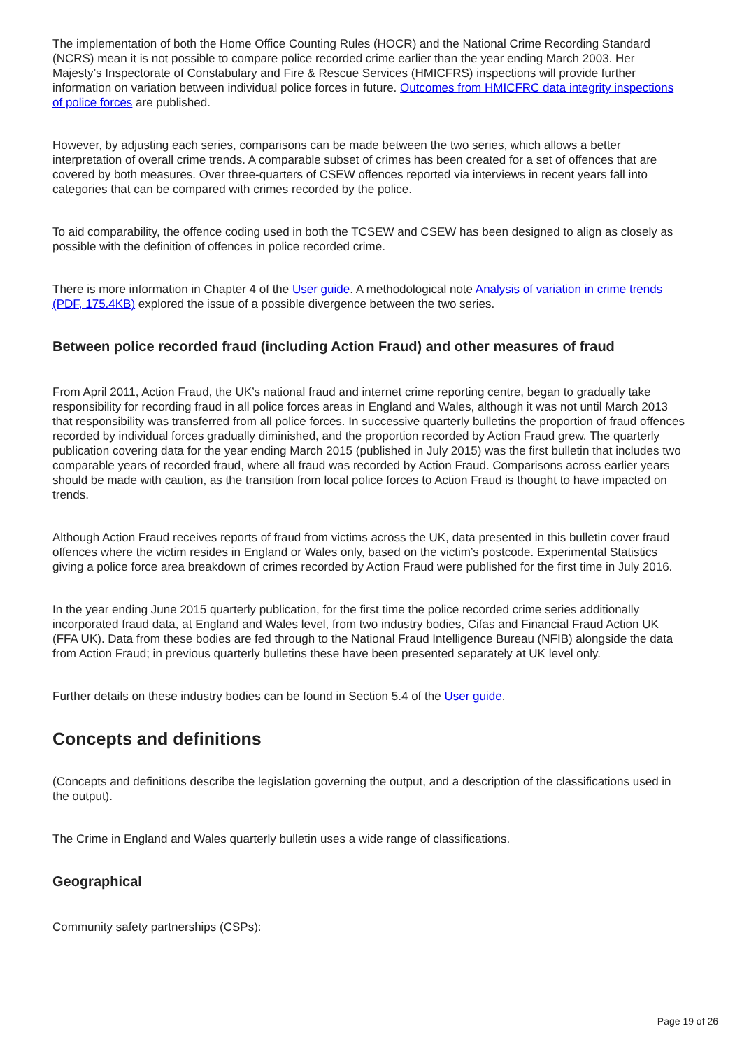The implementation of both the Home Office Counting Rules (HOCR) and the National Crime Recording Standard (NCRS) mean it is not possible to compare police recorded crime earlier than the year ending March 2003. Her Majesty’s Inspectorate of Constabulary and Fire & Rescue Services (HMICFRS) inspections will provide further information on variation between individual police forces in future. Outcomes from HMICFRC data integrity inspections of police forces are published.
However, by adjusting each series, comparisons can be made between the two series, which allows a better interpretation of overall crime trends. A comparable subset of crimes has been created for a set of offences that are covered by both measures. Over three-quarters of CSEW offences reported via interviews in recent years fall into categories that can be compared with crimes recorded by the police.
To aid comparability, the offence coding used in both the TCSEW and CSEW has been designed to align as closely as possible with the definition of offences in police recorded crime.
There is more information in Chapter 4 of the User guide. A methodological note Analysis of variation in crime trends (PDF, 175.4KB) explored the issue of a possible divergence between the two series.
Between police recorded fraud (including Action Fraud) and other measures of fraud
From April 2011, Action Fraud, the UK’s national fraud and internet crime reporting centre, began to gradually take responsibility for recording fraud in all police forces areas in England and Wales, although it was not until March 2013 that responsibility was transferred from all police forces. In successive quarterly bulletins the proportion of fraud offences recorded by individual forces gradually diminished, and the proportion recorded by Action Fraud grew. The quarterly publication covering data for the year ending March 2015 (published in July 2015) was the first bulletin that includes two comparable years of recorded fraud, where all fraud was recorded by Action Fraud. Comparisons across earlier years should be made with caution, as the transition from local police forces to Action Fraud is thought to have impacted on trends.
Although Action Fraud receives reports of fraud from victims across the UK, data presented in this bulletin cover fraud offences where the victim resides in England or Wales only, based on the victim’s postcode. Experimental Statistics giving a police force area breakdown of crimes recorded by Action Fraud were published for the first time in July 2016.
In the year ending June 2015 quarterly publication, for the first time the police recorded crime series additionally incorporated fraud data, at England and Wales level, from two industry bodies, Cifas and Financial Fraud Action UK (FFA UK). Data from these bodies are fed through to the National Fraud Intelligence Bureau (NFIB) alongside the data from Action Fraud; in previous quarterly bulletins these have been presented separately at UK level only.
Further details on these industry bodies can be found in Section 5.4 of the User guide.
Concepts and definitions
(Concepts and definitions describe the legislation governing the output, and a description of the classifications used in the output).
The Crime in England and Wales quarterly bulletin uses a wide range of classifications.
Geographical
Community safety partnerships (CSPs):
Page 19 of 26